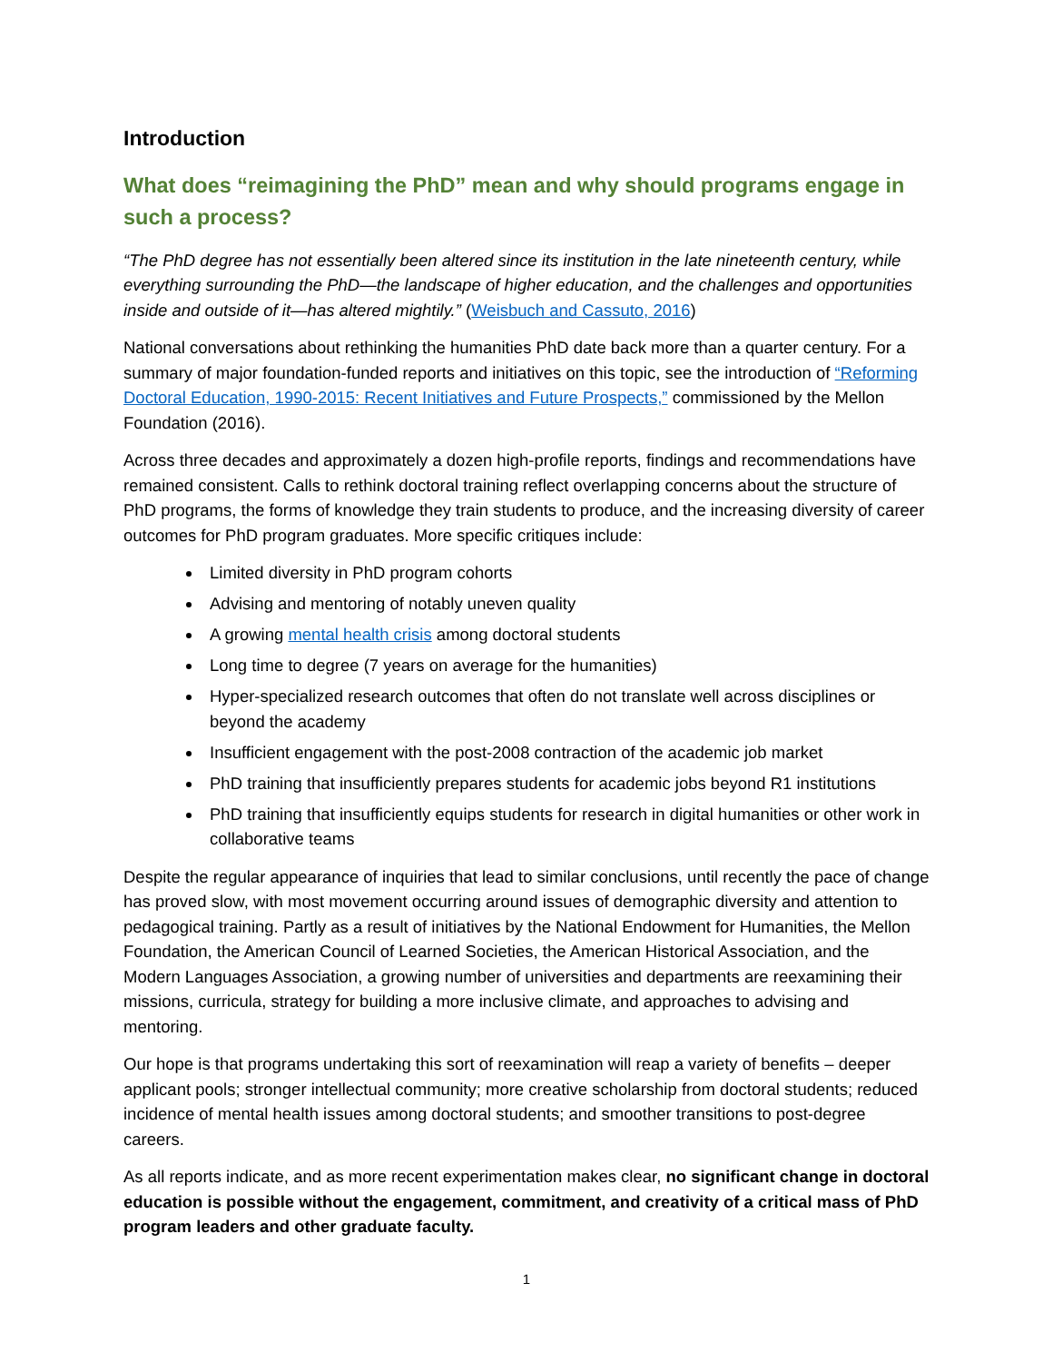Introduction
What does “reimagining the PhD” mean and why should programs engage in such a process?
“The PhD degree has not essentially been altered since its institution in the late nineteenth century, while everything surrounding the PhD—the landscape of higher education, and the challenges and opportunities inside and outside of it—has altered mightily.” (Weisbuch and Cassuto, 2016)
National conversations about rethinking the humanities PhD date back more than a quarter century. For a summary of major foundation-funded reports and initiatives on this topic, see the introduction of “Reforming Doctoral Education, 1990-2015: Recent Initiatives and Future Prospects,” commissioned by the Mellon Foundation (2016).
Across three decades and approximately a dozen high-profile reports, findings and recommendations have remained consistent. Calls to rethink doctoral training reflect overlapping concerns about the structure of PhD programs, the forms of knowledge they train students to produce, and the increasing diversity of career outcomes for PhD program graduates. More specific critiques include:
Limited diversity in PhD program cohorts
Advising and mentoring of notably uneven quality
A growing mental health crisis among doctoral students
Long time to degree (7 years on average for the humanities)
Hyper-specialized research outcomes that often do not translate well across disciplines or beyond the academy
Insufficient engagement with the post-2008 contraction of the academic job market
PhD training that insufficiently prepares students for academic jobs beyond R1 institutions
PhD training that insufficiently equips students for research in digital humanities or other work in collaborative teams
Despite the regular appearance of inquiries that lead to similar conclusions, until recently the pace of change has proved slow, with most movement occurring around issues of demographic diversity and attention to pedagogical training. Partly as a result of initiatives by the National Endowment for Humanities, the Mellon Foundation, the American Council of Learned Societies, the American Historical Association, and the Modern Languages Association, a growing number of universities and departments are reexamining their missions, curricula, strategy for building a more inclusive climate, and approaches to advising and mentoring.
Our hope is that programs undertaking this sort of reexamination will reap a variety of benefits – deeper applicant pools; stronger intellectual community; more creative scholarship from doctoral students; reduced incidence of mental health issues among doctoral students; and smoother transitions to post-degree careers.
As all reports indicate, and as more recent experimentation makes clear, no significant change in doctoral education is possible without the engagement, commitment, and creativity of a critical mass of PhD program leaders and other graduate faculty.
1